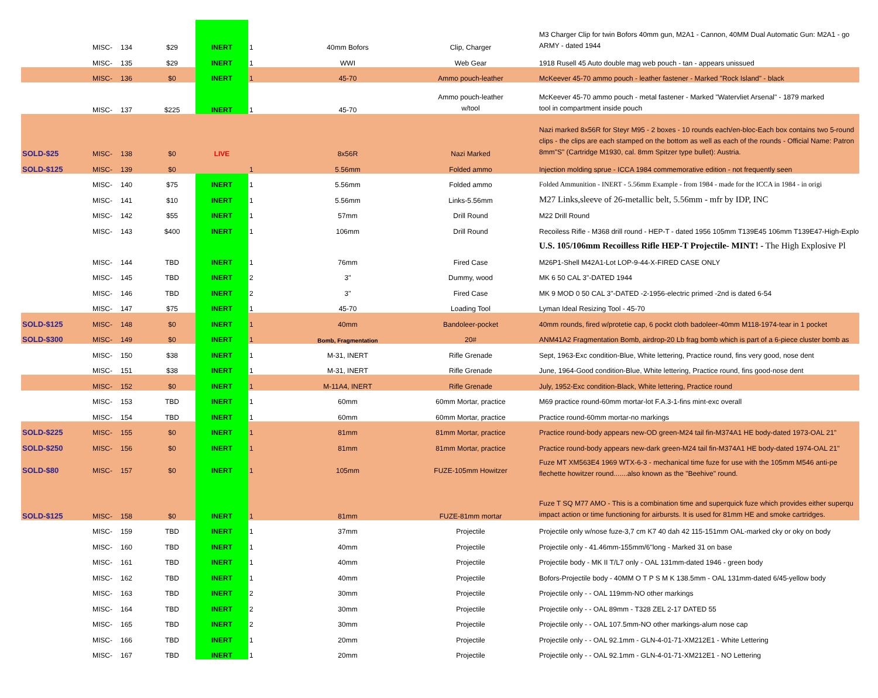| | MISC- | 134 | $29 | INERT | 1 | 40mm Bofors | Clip, Charger | M3 Charger Clip for twin Bofors 40mm gun, M2A1 - Cannon, 40MM Dual Automatic Gun: M2A1 - go ARMY - dated 1944 |
| | MISC- | 135 | $29 | INERT | 1 | WWI | Web Gear | 1918 Rusell 45 Auto double mag web pouch - tan - appears unissued |
| | MISC- | 136 | $0 | INERT | 1 | 45-70 | Ammo pouch-leather | McKeever 45-70 ammo pouch - leather fastener - Marked "Rock Island" - black |
| | MISC- | 137 | $225 | INERT | 1 | 45-70 | Ammo pouch-leather w/tool | McKeever 45-70 ammo pouch - metal fastener - Marked "Watervliet Arsenal" - 1879 marked tool in compartment inside pouch |
| SOLD-$25 | MISC- | 138 | $0 | LIVE | | 8x56R | Nazi Marked | Nazi marked 8x56R for Steyr M95 - 2 boxes - 10 rounds each/en-bloc-Each box contains two 5-round clips - the clips are each stamped on the bottom as well as each of the rounds - Official Name: Patron 8mm"S" (Cartridge M1930, cal. 8mm Spitzer type bullet): Austria. |
| SOLD-$125 | MISC- | 139 | $0 | | 1 | 5.56mm | Folded ammo | Injection molding sprue - ICCA 1984 commemorative edition - not frequently seen |
| | MISC- | 140 | $75 | INERT | 1 | 5.56mm | Folded ammo | Folded Ammunition - INERT - 5.56mm Example - from 1984 - made for the ICCA in 1984 - in origi |
| | MISC- | 141 | $10 | INERT | 1 | 5.56mm | Links-5.56mm | M27 Links,sleeve of 26-metallic belt, 5.56mm - mfr by IDP, INC |
| | MISC- | 142 | $55 | INERT | 1 | 57mm | Drill Round | M22 Drill Round |
| | MISC- | 143 | $400 | INERT | 1 | 106mm | Drill Round | Recoiless Rifle - M368 drill round - HEP-T - dated 1956 105mm T139E45 106mm T139E47-High-Explo |
| | | | | | | | | U.S. 105/106mm Recoilless Rifle HEP-T Projectile- MINT! - The High Explosive Pl |
| | MISC- | 144 | TBD | INERT | 1 | 76mm | Fired Case | M26P1-Shell M42A1-Lot LOP-9-44-X-FIRED CASE ONLY |
| | MISC- | 145 | TBD | INERT | 2 | 3" | Dummy, wood | MK 6 50 CAL 3"-DATED 1944 |
| | MISC- | 146 | TBD | INERT | 2 | 3" | Fired Case | MK 9 MOD 0 50 CAL 3"-DATED -2-1956-electric primed -2nd is dated 6-54 |
| | MISC- | 147 | $75 | INERT | 1 | 45-70 | Loading Tool | Lyman Ideal Resizing Tool - 45-70 |
| SOLD-$125 | MISC- | 148 | $0 | INERT | 1 | 40mm | Bandoleer-pocket | 40mm rounds, fired w/protetie cap, 6 pockt cloth badoleer-40mm M118-1974-tear in 1 pocket |
| SOLD-$300 | MISC- | 149 | $0 | INERT | 1 | Bomb, Fragmentation | 20# | ANM41A2 Fragmentation Bomb, airdrop-20 Lb frag bomb which is part of a 6-piece cluster bomb as |
| | MISC- | 150 | $38 | INERT | 1 | M-31, INERT | Rifle Grenade | Sept, 1963-Exc condition-Blue, White lettering, Practice round, fins very good, nose dent |
| | MISC- | 151 | $38 | INERT | 1 | M-31, INERT | Rifle Grenade | June, 1964-Good condition-Blue, White lettering, Practice round, fins good-nose dent |
| | MISC- | 152 | $0 | INERT | 1 | M-11A4, INERT | Rifle Grenade | July, 1952-Exc condition-Black, White lettering, Practice round |
| | MISC- | 153 | TBD | INERT | 1 | 60mm | 60mm Mortar, practice | M69 practice round-60mm mortar-lot F.A.3-1-fins mint-exc overall |
| | MISC- | 154 | TBD | INERT | 1 | 60mm | 60mm Mortar, practice | Practice round-60mm mortar-no markings |
| SOLD-$225 | MISC- | 155 | $0 | INERT | 1 | 81mm | 81mm Mortar, practice | Practice round-body appears new-OD green-M24 tail fin-M374A1 HE body-dated 1973-OAL 21" |
| SOLD-$250 | MISC- | 156 | $0 | INERT | 1 | 81mm | 81mm Mortar, practice | Practice round-body appears new-dark green-M24 tail fin-M374A1 HE body-dated 1974-OAL 21" |
| SOLD-$80 | MISC- | 157 | $0 | INERT | 1 | 105mm | FUZE-105mm Howitzer | Fuze MT XM563E4 1969 WTX-6-3 - mechanical time fuze for use with the 105mm M546 anti-pe flechette howitzer round.......also known as the "Beehive" round. |
| SOLD-$125 | MISC- | 158 | $0 | INERT | 1 | 81mm | FUZE-81mm mortar | Fuze T SQ M77 AMO - This is a combination time and superquick fuze which provides either superqu impact action or time functioning for airbursts. It is used for 81mm HE and smoke cartridges. |
| | MISC- | 159 | TBD | INERT | 1 | 37mm | Projectile | Projectile only w/nose fuze-3,7 cm K7 40 dah 42 115-151mm OAL-marked cky or oky on body |
| | MISC- | 160 | TBD | INERT | 1 | 40mm | Projectile | Projectile only - 41.46mm-155mm/6"long - Marked 31 on base |
| | MISC- | 161 | TBD | INERT | 1 | 40mm | Projectile | Projectile body - MK II T/L7 only - OAL 131mm-dated 1946 - green body |
| | MISC- | 162 | TBD | INERT | 1 | 40mm | Projectile | Bofors-Projectile body - 40MM O T P S M K 138.5mm - OAL 131mm-dated 6/45-yellow body |
| | MISC- | 163 | TBD | INERT | 2 | 30mm | Projectile | Projectile only - - OAL 119mm-NO other markings |
| | MISC- | 164 | TBD | INERT | 2 | 30mm | Projectile | Projectile only - - OAL 89mm - T328 ZEL 2-17 DATED 55 |
| | MISC- | 165 | TBD | INERT | 2 | 30mm | Projectile | Projectile only - - OAL 107.5mm-NO other markings-alum nose cap |
| | MISC- | 166 | TBD | INERT | 1 | 20mm | Projectile | Projectile only - - OAL 92.1mm - GLN-4-01-71-XM212E1 - White Lettering |
| | MISC- | 167 | TBD | INERT | 1 | 20mm | Projectile | Projectile only - - OAL 92.1mm - GLN-4-01-71-XM212E1 - NO Lettering |